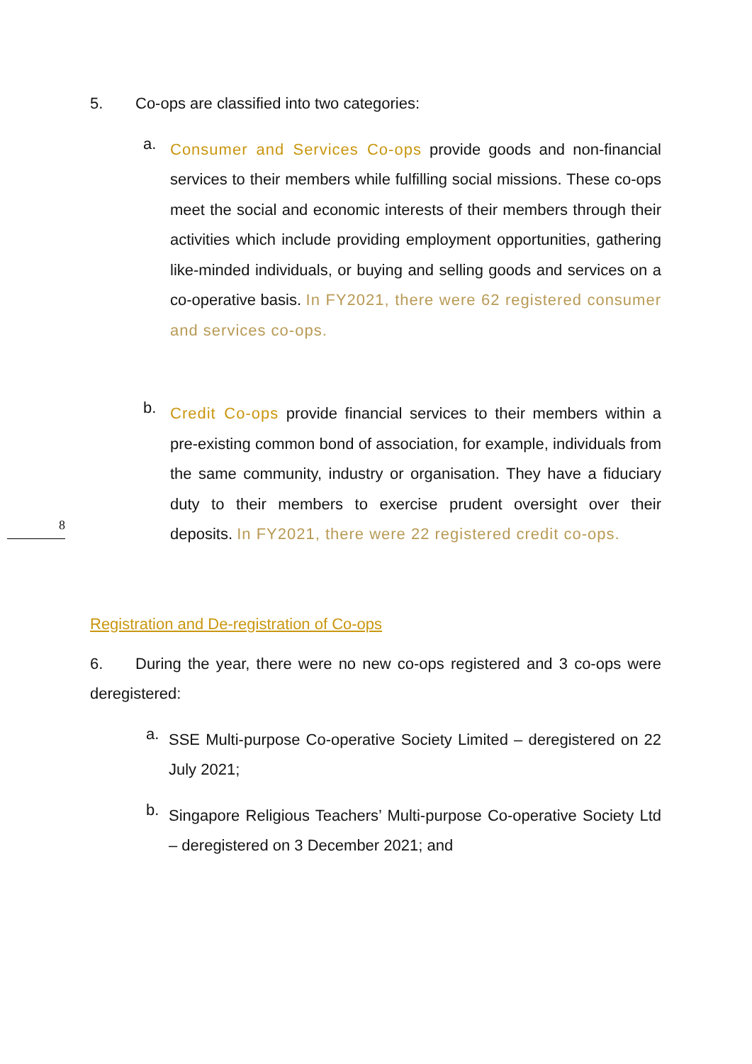5. Co-ops are classified into two categories:
a.
Consumer and Services Co-ops provide goods and non-financial services to their members while fulfilling social missions. These co-ops meet the social and economic interests of their members through their activities which include providing employment opportunities, gathering like-minded individuals, or buying and selling goods and services on a co-operative basis. In FY2021, there were 62 registered consumer and services co-ops.
b.
Credit Co-ops provide financial services to their members within a pre-existing common bond of association, for example, individuals from the same community, industry or organisation. They have a fiduciary duty to their members to exercise prudent oversight over their deposits. In FY2021, there were 22 registered credit co-ops.
Registration and De-registration of Co-ops
6. During the year, there were no new co-ops registered and 3 co-ops were deregistered:
a.
SSE Multi-purpose Co-operative Society Limited – deregistered on 22 July 2021;
b.
Singapore Religious Teachers’ Multi-purpose Co-operative Society Ltd – deregistered on 3 December 2021; and
8